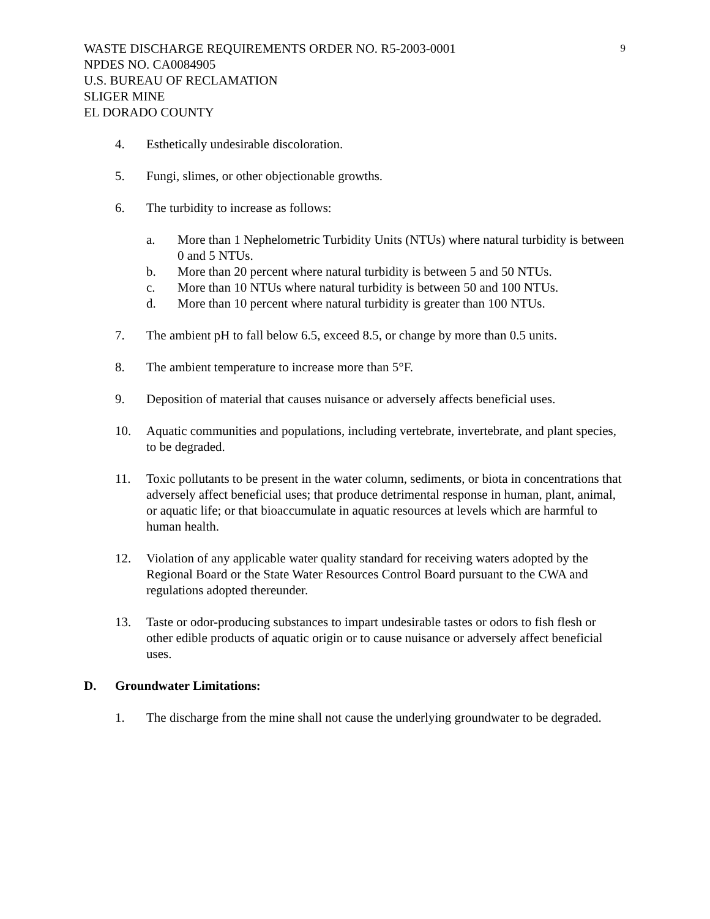WASTE DISCHARGE REQUIREMENTS ORDER NO. R5-2003-0001
NPDES NO. CA0084905
U.S. BUREAU OF RECLAMATION
SLIGER MINE
EL DORADO COUNTY
9
4. Esthetically undesirable discoloration.
5. Fungi, slimes, or other objectionable growths.
6. The turbidity to increase as follows:
a. More than 1 Nephelometric Turbidity Units (NTUs) where natural turbidity is between 0 and 5 NTUs.
b. More than 20 percent where natural turbidity is between 5 and 50 NTUs.
c. More than 10 NTUs where natural turbidity is between 50 and 100 NTUs.
d. More than 10 percent where natural turbidity is greater than 100 NTUs.
7. The ambient pH to fall below 6.5, exceed 8.5, or change by more than 0.5 units.
8. The ambient temperature to increase more than 5°F.
9. Deposition of material that causes nuisance or adversely affects beneficial uses.
10. Aquatic communities and populations, including vertebrate, invertebrate, and plant species, to be degraded.
11. Toxic pollutants to be present in the water column, sediments, or biota in concentrations that adversely affect beneficial uses; that produce detrimental response in human, plant, animal, or aquatic life; or that bioaccumulate in aquatic resources at levels which are harmful to human health.
12. Violation of any applicable water quality standard for receiving waters adopted by the Regional Board or the State Water Resources Control Board pursuant to the CWA and regulations adopted thereunder.
13. Taste or odor-producing substances to impart undesirable tastes or odors to fish flesh or other edible products of aquatic origin or to cause nuisance or adversely affect beneficial uses.
D. Groundwater Limitations:
1. The discharge from the mine shall not cause the underlying groundwater to be degraded.